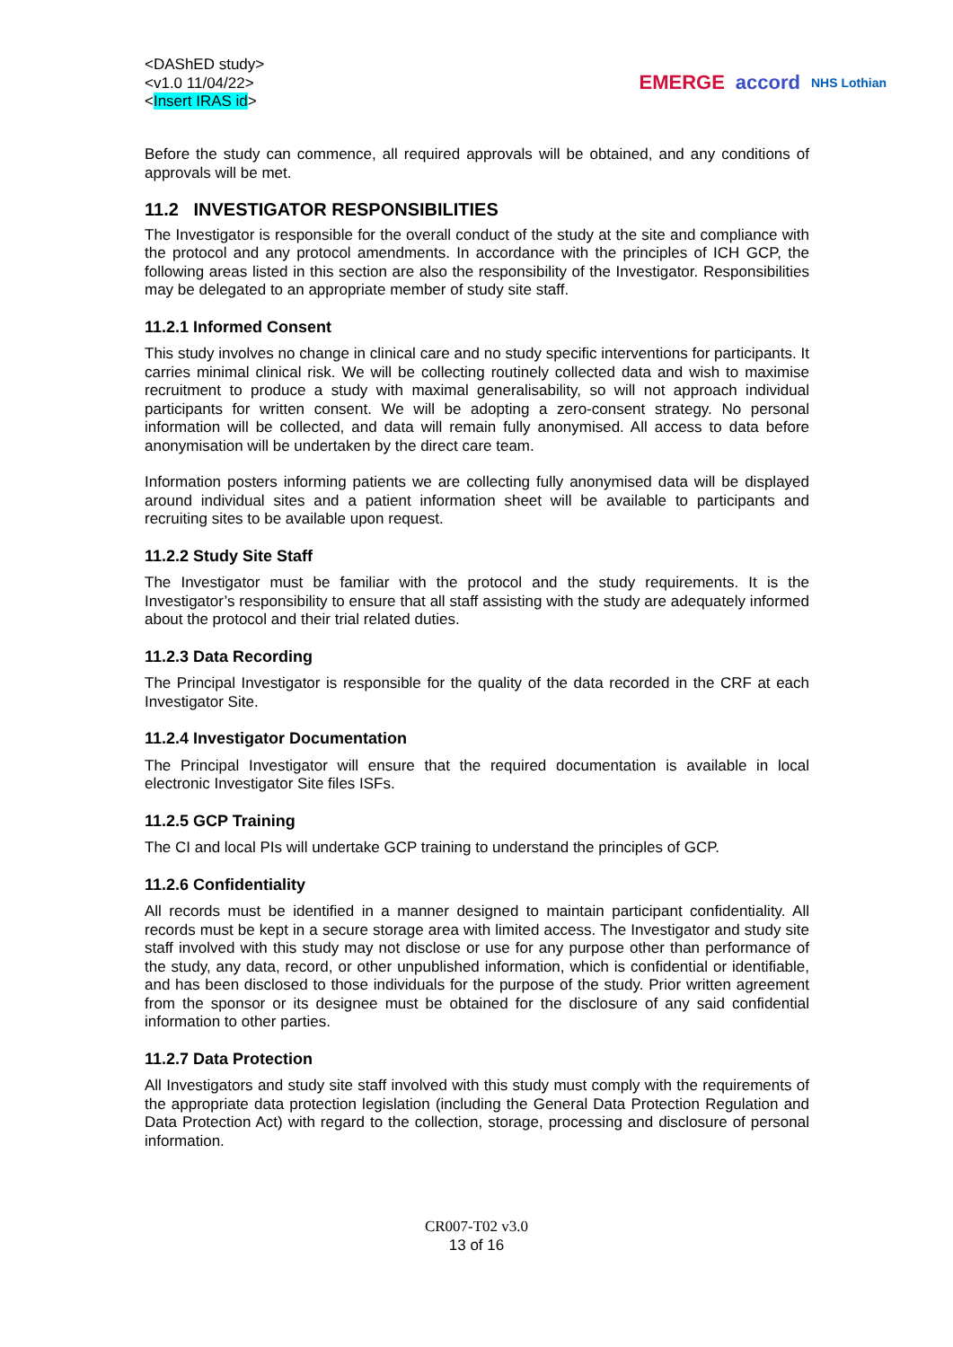<DAShED study>
<v1.0 11/04/22>
<Insert IRAS id>
EMERGE accord NHS Lothian
Before the study can commence, all required approvals will be obtained, and any conditions of approvals will be met.
11.2 INVESTIGATOR RESPONSIBILITIES
The Investigator is responsible for the overall conduct of the study at the site and compliance with the protocol and any protocol amendments. In accordance with the principles of ICH GCP, the following areas listed in this section are also the responsibility of the Investigator. Responsibilities may be delegated to an appropriate member of study site staff.
11.2.1 Informed Consent
This study involves no change in clinical care and no study specific interventions for participants. It carries minimal clinical risk. We will be collecting routinely collected data and wish to maximise recruitment to produce a study with maximal generalisability, so will not approach individual participants for written consent. We will be adopting a zero-consent strategy. No personal information will be collected, and data will remain fully anonymised. All access to data before anonymisation will be undertaken by the direct care team.
Information posters informing patients we are collecting fully anonymised data will be displayed around individual sites and a patient information sheet will be available to participants and recruiting sites to be available upon request.
11.2.2 Study Site Staff
The Investigator must be familiar with the protocol and the study requirements. It is the Investigator’s responsibility to ensure that all staff assisting with the study are adequately informed about the protocol and their trial related duties.
11.2.3 Data Recording
The Principal Investigator is responsible for the quality of the data recorded in the CRF at each Investigator Site.
11.2.4 Investigator Documentation
The Principal Investigator will ensure that the required documentation is available in local electronic Investigator Site files ISFs.
11.2.5 GCP Training
The CI and local PIs will undertake GCP training to understand the principles of GCP.
11.2.6 Confidentiality
All records must be identified in a manner designed to maintain participant confidentiality. All records must be kept in a secure storage area with limited access. The Investigator and study site staff involved with this study may not disclose or use for any purpose other than performance of the study, any data, record, or other unpublished information, which is confidential or identifiable, and has been disclosed to those individuals for the purpose of the study. Prior written agreement from the sponsor or its designee must be obtained for the disclosure of any said confidential information to other parties.
11.2.7 Data Protection
All Investigators and study site staff involved with this study must comply with the requirements of the appropriate data protection legislation (including the General Data Protection Regulation and Data Protection Act) with regard to the collection, storage, processing and disclosure of personal information.
CR007-T02 v3.0
13 of 16